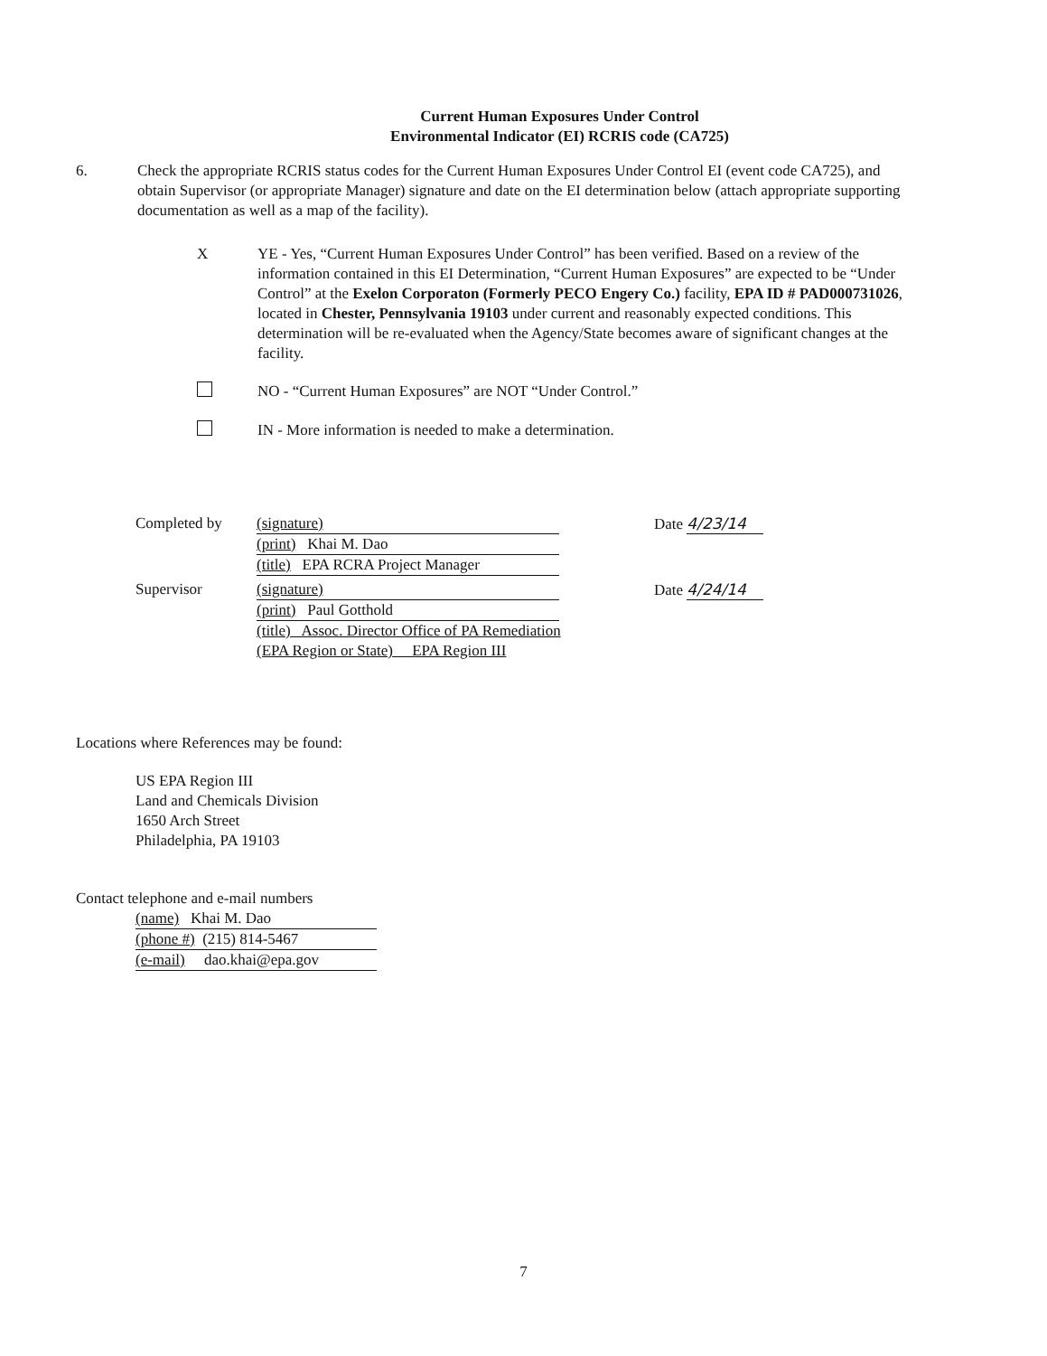Current Human Exposures Under Control
Environmental Indicator (EI) RCRIS code (CA725)
6. Check the appropriate RCRIS status codes for the Current Human Exposures Under Control EI (event code CA725), and obtain Supervisor (or appropriate Manager) signature and date on the EI determination below (attach appropriate supporting documentation as well as a map of the facility).
X YE - Yes, “Current Human Exposures Under Control” has been verified. Based on a review of the information contained in this EI Determination, “Current Human Exposures” are expected to be “Under Control” at the Exelon Corporaton (Formerly PECO Engery Co.) facility, EPA ID # PAD000731026, located in Chester, Pennsylvania 19103 under current and reasonably expected conditions. This determination will be re-evaluated when the Agency/State becomes aware of significant changes at the facility.
NO - “Current Human Exposures” are NOT “Under Control.”
IN - More information is needed to make a determination.
Completed by (signature)
(print) Khai M. Dao
(title) EPA RCRA Project Manager
Date 4/23/14
Supervisor (signature)
(print) Paul Gotthold
(title) Assoc. Director Office of PA Remediation
(EPA Region or State) EPA Region III
Date 4/24/14
Locations where References may be found:
US EPA Region III
Land and Chemicals Division
1650 Arch Street
Philadelphia, PA 19103
Contact telephone and e-mail numbers
(name) Khai M. Dao
(phone #) (215) 814-5467
(e-mail) dao.khai@epa.gov
7